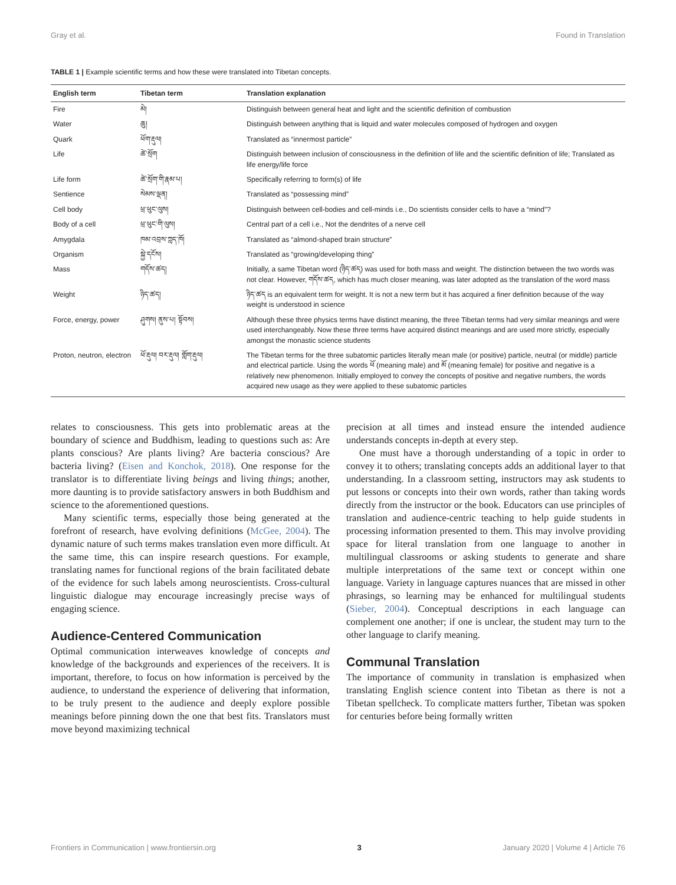Gray et al. Found in Translation
TABLE 1 | Example scientific terms and how these were translated into Tibetan concepts.
| English term | Tibetan term | Translation explanation |
| --- | --- | --- |
| Fire | མེ། | Distinguish between general heat and light and the scientific definition of combustion |
| Water | ཆུ། | Distinguish between anything that is liquid and water molecules composed of hydrogen and oxygen |
| Quark | ཕོག་རྡུལ། | Translated as “innermost particle” |
| Life | ཚེ་སྲོག | Distinguish between inclusion of consciousness in the definition of life and the scientific definition of life; Translated as life energy/life force |
| Life form | ཚེ་སྲོག་གི་རྣམ་པ། | Specifically referring to form(s) of life |
| Sentience | སེམས་ལྡན། | Translated as “possessing mind” |
| Cell body | ཕྲ་ཕུང་ལུས། | Distinguish between cell-bodies and cell-minds i.e., Do scientists consider cells to have a “mind”? |
| Body of a cell | ཕྲ་ཕུང་གི་ལུས། | Central part of a cell i.e., Not the dendrites of a nerve cell |
| Amygdala | ཁམ་འབྲས་ཀླད་ཁོ། | Translated as “almond-shaped brain structure” |
| Organism | སྐྱེ་དངོས། | Translated as “growing/developing thing” |
| Mass | གདོས་ཚད། | Initially, a same Tibetan word (ཉིད་ཚད) was used for both mass and weight. The distinction between the two words was not clear. However, གདོས་ཚད, which has much closer meaning, was later adopted as the translation of the word mass |
| Weight | ཉིད་ཚད། | ཉིད་ཚད is an equivalent term for weight. It is not a new term but it has acquired a finer definition because of the way weight is understood in science |
| Force, energy, power | ཤུགས། ནུས་པ། སྟོབས། | Although these three physics terms have distinct meaning, the three Tibetan terms had very similar meanings and were used interchangeably. Now these three terms have acquired distinct meanings and are used more strictly, especially amongst the monastic science students |
| Proton, neutron, electron | ཕོ་རྡུལ། བར་རྡུལ། གློག་རྡུལ། | The Tibetan terms for the three subatomic particles literally mean male (or positive) particle, neutral (or middle) particle and electrical particle. Using the words ཕོ (meaning male) and མོ (meaning female) for positive and negative is a relatively new phenomenon. Initially employed to convey the concepts of positive and negative numbers, the words acquired new usage as they were applied to these subatomic particles |
relates to consciousness. This gets into problematic areas at the boundary of science and Buddhism, leading to questions such as: Are plants conscious? Are plants living? Are bacteria conscious? Are bacteria living? (Eisen and Konchok, 2018). One response for the translator is to differentiate living beings and living things; another, more daunting is to provide satisfactory answers in both Buddhism and science to the aforementioned questions.
Many scientific terms, especially those being generated at the forefront of research, have evolving definitions (McGee, 2004). The dynamic nature of such terms makes translation even more difficult. At the same time, this can inspire research questions. For example, translating names for functional regions of the brain facilitated debate of the evidence for such labels among neuroscientists. Cross-cultural linguistic dialogue may encourage increasingly precise ways of engaging science.
Audience-Centered Communication
Optimal communication interweaves knowledge of concepts and knowledge of the backgrounds and experiences of the receivers. It is important, therefore, to focus on how information is perceived by the audience, to understand the experience of delivering that information, to be truly present to the audience and deeply explore possible meanings before pinning down the one that best fits. Translators must move beyond maximizing technical
precision at all times and instead ensure the intended audience understands concepts in-depth at every step.
One must have a thorough understanding of a topic in order to convey it to others; translating concepts adds an additional layer to that understanding. In a classroom setting, instructors may ask students to put lessons or concepts into their own words, rather than taking words directly from the instructor or the book. Educators can use principles of translation and audience-centric teaching to help guide students in processing information presented to them. This may involve providing space for literal translation from one language to another in multilingual classrooms or asking students to generate and share multiple interpretations of the same text or concept within one language. Variety in language captures nuances that are missed in other phrasings, so learning may be enhanced for multilingual students (Sieber, 2004). Conceptual descriptions in each language can complement one another; if one is unclear, the student may turn to the other language to clarify meaning.
Communal Translation
The importance of community in translation is emphasized when translating English science content into Tibetan as there is not a Tibetan spellcheck. To complicate matters further, Tibetan was spoken for centuries before being formally written
Frontiers in Communication | www.frontiersin.org 3 January 2020 | Volume 4 | Article 76